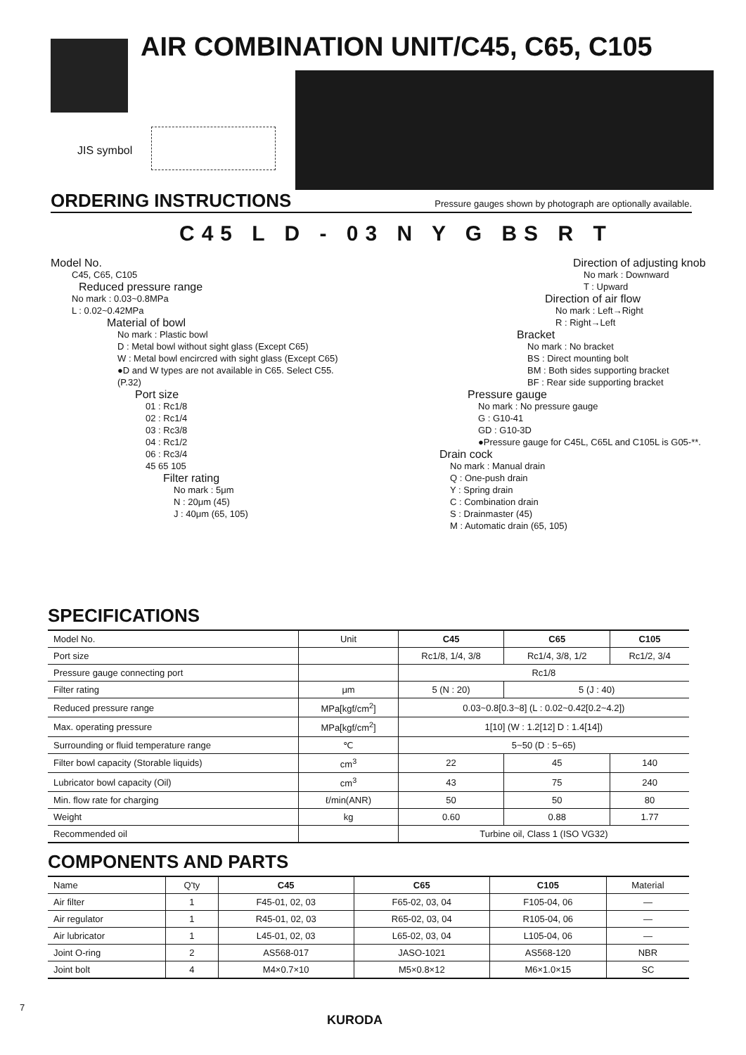AIR COMBINATION UNIT/C45, C65, C105
JIS symbol
ORDERING INSTRUCTIONS
Pressure gauges shown by photograph are optionally available.
C45 L D - 03 N Y G BS R T
Model No.
C45, C65, C105
Reduced pressure range
No mark : 0.03~0.8MPa
L : 0.02~0.42MPa
Material of bowl
No mark : Plastic bowl
D : Metal bowl without sight glass (Except C65)
W : Metal bowl encircred with sight glass (Except C65)
●D and W types are not available in C65. Select C55. (P.32)
Port size
01 : Rc1/8
02 : Rc1/4
03 : Rc3/8
04 : Rc1/2
06 : Rc3/4
45 65 105
Filter rating
No mark : 5μm
N : 20μm (45)
J : 40μm (65, 105)
Direction of adjusting knob
No mark : Downward
T : Upward
Direction of air flow
No mark : Left→Right
R : Right→Left
Bracket
No mark : No bracket
BS : Direct mounting bolt
BM : Both sides supporting bracket
BF : Rear side supporting bracket
Pressure gauge
No mark : No pressure gauge
G : G10-41
GD : G10-3D
●Pressure gauge for C45L, C65L and C105L is G05-**.
Drain cock
No mark : Manual drain
Q : One-push drain
Y : Spring drain
C : Combination drain
S : Drainmaster (45)
M : Automatic drain (65, 105)
SPECIFICATIONS
| Model No. | Unit | C45 | C65 | C105 |
| Port size | | Rc1/8, 1/4, 3/8 | Rc1/4, 3/8, 1/2 | Rc1/2, 3/4 |
| Pressure gauge connecting port | | Rc1/8 | | |
| Filter rating | μm | 5 (N : 20) | 5 (J : 40) | |
| Reduced pressure range | MPa[kgf/cm<sup>2</sup>] | 0.03~0.8[0.3~8] (L : 0.02~0.42[0.2~4.2]) | | |
| Max. operating pressure | MPa[kgf/cm<sup>2</sup>] | 1[10] (W : 1.2[12] D : 1.4[14]) | | |
| Surrounding or fluid temperature range | ℃ | 5~50 (D : 5~65) | | |
| Filter bowl capacity (Storable liquids) | cm<sup>3</sup> | 22 | 45 | 140 |
| Lubricator bowl capacity (Oil) | cm<sup>3</sup> | 43 | 75 | 240 |
| Min. flow rate for charging | ℓ/min(ANR) | 50 | 50 | 80 |
| Weight | kg | 0.60 | 0.88 | 1.77 |
| Recommended oil | | Turbine oil, Class 1 (ISO VG32) | | |
COMPONENTS AND PARTS
| Name | Q'ty | C45 | C65 | C105 | Material |
| Air filter | 1 | F45-01, 02, 03 | F65-02, 03, 04 | F105-04, 06 | — |
| Air regulator | 1 | R45-01, 02, 03 | R65-02, 03, 04 | R105-04, 06 | — |
| Air lubricator | 1 | L45-01, 02, 03 | L65-02, 03, 04 | L105-04, 06 | — |
| Joint O-ring | 2 | AS568-017 | JASO-1021 | AS568-120 | NBR |
| Joint bolt | 4 | M4×0.7×10 | M5×0.8×12 | M6×1.0×15 | SC |
7
KURODA